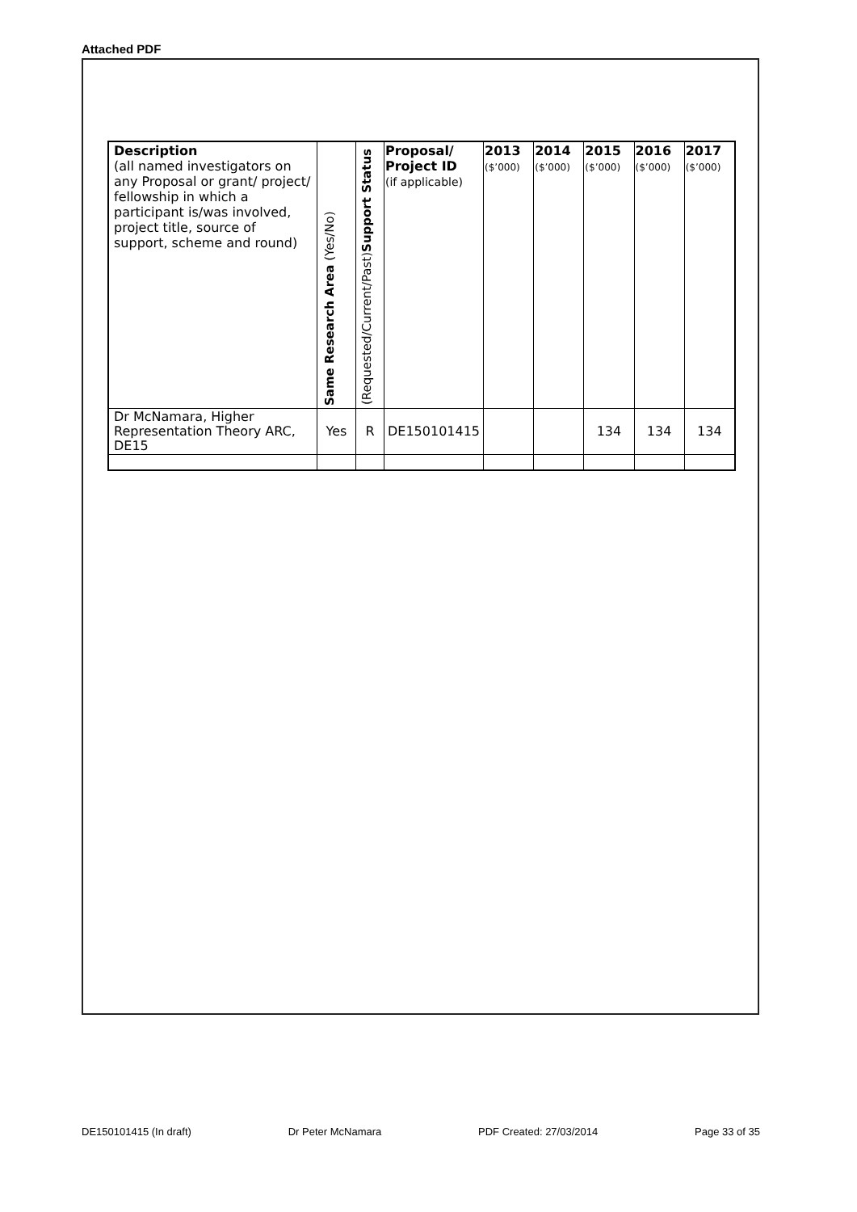Attached PDF
| Description (all named investigators on any Proposal or grant/ project/ fellowship in which a participant is/was involved, project title, source of support, scheme and round) | Same Research Area (Yes/No) | (Requested/Current/Past) Support Status | Proposal/ Project ID (if applicable) | 2013 ($’000) | 2014 ($’000) | 2015 ($’000) | 2016 ($’000) | 2017 ($’000) |
| --- | --- | --- | --- | --- | --- | --- | --- | --- |
| Dr McNamara, Higher Representation Theory ARC, DE15 | Yes | R | DE150101415 | | | 134 | 134 | 134 |
DE150101415 (In draft) Dr Peter McNamara PDF Created: 27/03/2014 Page 33 of 35